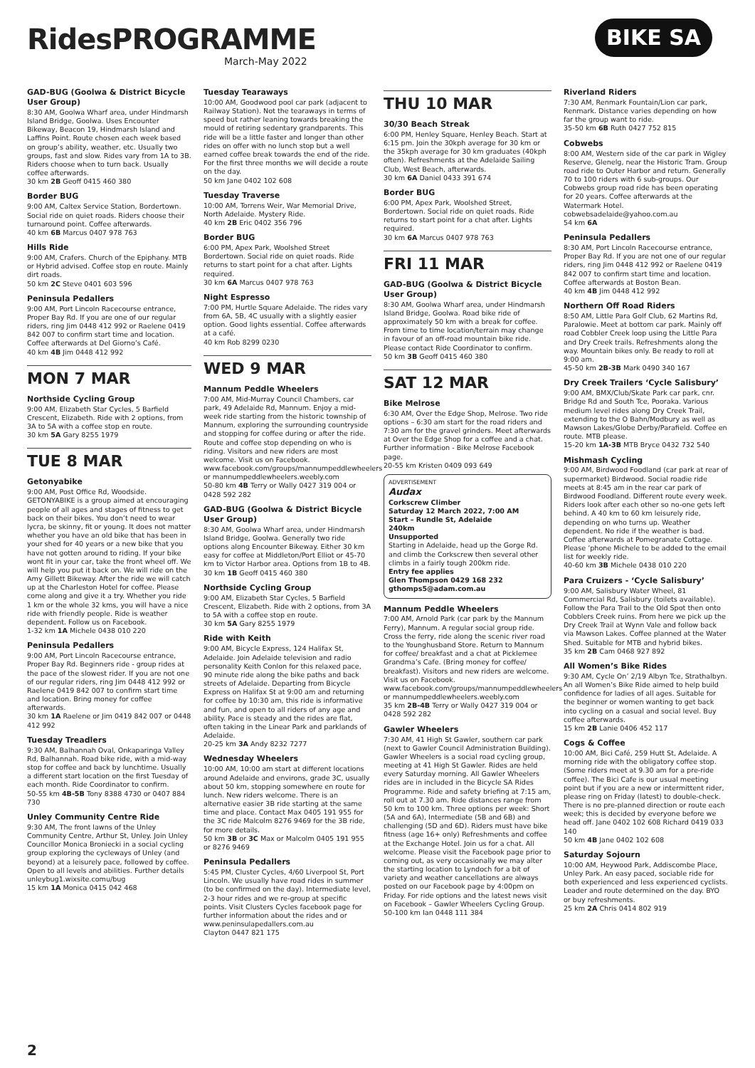RidesPROGRAMME
March-May 2022
BIKE SA
GAD-BUG (Goolwa & District Bicycle User Group)
8:30 AM, Goolwa Wharf area, under Hindmarsh Island Bridge, Goolwa. Uses Encounter Bikeway, Beacon 19, Hindmarsh Island and Laffins Point. Route chosen each week based on group’s ability, weather, etc. Usually two groups, fast and slow. Rides vary from 1A to 3B. Riders choose when to turn back. Usually coffee afterwards.
30 km 2B Geoff 0415 460 380
Border BUG
9:00 AM, Caltex Service Station, Bordertown. Social ride on quiet roads. Riders choose their turnaround point. Coffee afterwards.
40 km 6B Marcus 0407 978 763
Hills Ride
9:00 AM, Crafers. Church of the Epiphany. MTB or Hybrid advised. Coffee stop en route. Mainly dirt roads.
50 km 2C Steve 0401 603 596
Peninsula Pedallers
9:00 AM, Port Lincoln Racecourse entrance, Proper Bay Rd. If you are one of our regular riders, ring Jim 0448 412 992 or Raelene 0419 842 007 to confirm start time and location. Coffee afterwards at Del Giorno’s Café.
40 km 4B Jim 0448 412 992
MON 7 MAR
Northside Cycling Group
9:00 AM, Elizabeth Star Cycles, 5 Barfield Crescent, Elizabeth. Ride with 2 options, from 3A to 5A with a coffee stop en route.
30 km 5A Gary 8255 1979
TUE 8 MAR
Getonyabike
9:00 AM, Post Office Rd, Woodside. GETONYABIKE is a group aimed at encouraging people of all ages and stages of fitness to get back on their bikes. You don’t need to wear lycra, be skinny, fit or young. It does not matter whether you have an old bike that has been in your shed for 40 years or a new bike that you have not gotten around to riding. If your bike wont fit in your car, take the front wheel off. We will help you put it back on. We will ride on the Amy Gillett Bikeway. After the ride we will catch up at the Charleston Hotel for coffee. Please come along and give it a try. Whether you ride 1 km or the whole 32 kms, you will have a nice ride with friendly people. Ride is weather dependent. Follow us on Facebook.
1-32 km 1A Michele 0438 010 220
Peninsula Pedallers
9:00 AM, Port Lincoln Racecourse entrance, Proper Bay Rd. Beginners ride - group rides at the pace of the slowest rider. If you are not one of our regular riders, ring Jim 0448 412 992 or Raelene 0419 842 007 to confirm start time and location. Bring money for coffee afterwards.
30 km 1A Raelene or Jim 0419 842 007 or 0448 412 992
Tuesday Treadlers
9:30 AM, Balhannah Oval, Onkaparinga Valley Rd, Balhannah. Road bike ride, with a mid-way stop for coffee and back by lunchtime. Usually a different start location on the first Tuesday of each month. Ride Coordinator to confirm.
50-55 km 4B-5B Tony 8388 4730 or 0407 884 730
Unley Community Centre Ride
9:30 AM, The front lawns of the Unley Community Centre, Arthur St, Unley. Join Unley Councillor Monica Broniecki in a social cycling group exploring the cycleways of Unley (and beyond) at a leisurely pace, followed by coffee. Open to all levels and abilities. Further details unleybug1.wixsite.comu/bug
15 km 1A Monica 0415 042 468
Tuesday Tearaways
10:00 AM, Goodwood pool car park (adjacent to Railway Station). Not the tearaways in terms of speed but rather leaning towards breaking the mould of retiring sedentary grandparents. This ride will be a little faster and longer than other rides on offer with no lunch stop but a well earned coffee break towards the end of the ride. For the first three months we will decide a route on the day.
50 km Jane 0402 102 608
Tuesday Traverse
10:00 AM, Torrens Weir, War Memorial Drive, North Adelaide. Mystery Ride.
40 km 2B Eric 0402 356 796
Border BUG
6:00 PM, Apex Park, Woolshed Street Bordertown. Social ride on quiet roads. Ride returns to start point for a chat after. Lights required.
30 km 6A Marcus 0407 978 763
Night Espresso
7:00 PM, Hurtle Square Adelaide. The rides vary from 6A, 5B, 4C usually with a slightly easier option. Good lights essential. Coffee afterwards at a café.
40 km Rob 8299 0230
WED 9 MAR
Mannum Peddle Wheelers
7:00 AM, Mid-Murray Council Chambers, car park, 49 Adelaide Rd, Mannum. Enjoy a mid-week ride starting from the historic township of Mannum, exploring the surrounding countryside and stopping for coffee during or after the ride. Route and coffee stop depending on who is riding. Visitors and new riders are most welcome. Visit us on Facebook.
www.facebook.com/groups/mannumpeddlewheelers or mannumpeddlewheelers.weebly.com
50-80 km 4B Terry or Wally 0427 319 004 or 0428 592 282
GAD-BUG (Goolwa & District Bicycle User Group)
8:30 AM, Goolwa Wharf area, under Hindmarsh Island Bridge, Goolwa. Generally two ride options along Encounter Bikeway. Either 30 km easy for coffee at Middleton/Port Elliot or 45-70 km to Victor Harbor area. Options from 1B to 4B.
30 km 1B Geoff 0415 460 380
Northside Cycling Group
9:00 AM, Elizabeth Star Cycles, 5 Barfield Crescent, Elizabeth. Ride with 2 options, from 3A to 5A with a coffee stop en route.
30 km 5A Gary 8255 1979
Ride with Keith
9:00 AM, Bicycle Express, 124 Halifax St, Adelaide. Join Adelaide television and radio personality Keith Conlon for this relaxed pace, 90 minute ride along the bike paths and back streets of Adelaide. Departing from Bicycle Express on Halifax St at 9:00 am and returning for coffee by 10:30 am, this ride is informative and fun, and open to all riders of any age and ability. Pace is steady and the rides are flat, often taking in the Linear Park and parklands of Adelaide.
20-25 km 3A Andy 8232 7277
Wednesday Wheelers
10:00 AM, 10:00 am start at different locations around Adelaide and environs, grade 3C, usually about 50 km, stopping somewhere en route for lunch. New riders welcome. There is an alternative easier 3B ride starting at the same time and place. Contact Max 0405 191 955 for the 3C ride Malcolm 8276 9469 for the 3B ride, for more details.
50 km 3B or 3C Max or Malcolm 0405 191 955 or 8276 9469
Peninsula Pedallers
5:45 PM, Cluster Cycles, 4/60 Liverpool St, Port Lincoln. We usually have road rides in summer (to be confirmed on the day). Intermediate level, 2-3 hour rides and we re-group at specific points. Visit Clusters Cycles facebook page for further information about the rides and or www.peninsulapedallers.com.au
Clayton 0447 821 175
THU 10 MAR
30/30 Beach Streak
6:00 PM, Henley Square, Henley Beach. Start at 6:15 pm. Join the 30kph average for 30 km or the 35kph average for 30 km graduates (40kph often). Refreshments at the Adelaide Sailing Club, West Beach, afterwards.
30 km 6A Daniel 0433 391 674
Border BUG
6:00 PM, Apex Park, Woolshed Street, Bordertown. Social ride on quiet roads. Ride returns to start point for a chat after. Lights required.
30 km 6A Marcus 0407 978 763
FRI 11 MAR
GAD-BUG (Goolwa & District Bicycle User Group)
8:30 AM, Goolwa Wharf area, under Hindmarsh Island Bridge, Goolwa. Road bike ride of approximately 50 km with a break for coffee. From time to time location/terrain may change in favour of an off-road mountain bike ride. Please contact Ride Coordinator to confirm.
50 km 3B Geoff 0415 460 380
SAT 12 MAR
Bike Melrose
6:30 AM, Over the Edge Shop, Melrose. Two ride options – 6:30 am start for the road riders and 7:30 am for the gravel grinders. Meet afterwards at Over the Edge Shop for a coffee and a chat. Further information - Bike Melrose Facebook page.
20-55 km Kristen 0409 093 649
ADVERTISEMENT
Audax
Corkscrew Climber
Saturday 12 March 2022, 7:00 AM
Start – Rundle St, Adelaide
240km
Unsupported
Starting in Adelaide, head up the Gorge Rd. and climb the Corkscrew then several other climbs in a fairly tough 200km ride.
Entry fee applies
Glen Thompson 0429 168 232
gthomps5@adam.com.au
Mannum Peddle Wheelers
7:00 AM, Arnold Park (car park by the Mannum Ferry), Mannum. A regular social group ride. Cross the ferry, ride along the scenic river road to the Younghusband Store. Return to Mannum for coffee/ breakfast and a chat at Picklemee Grandma’s Cafe. (Bring money for coffee/ breakfast). Visitors and new riders are welcome. Visit us on Facebook.
www.facebook.com/groups/mannumpeddlewheelers or mannumpeddlewheelers.weebly.com
35 km 2B-4B Terry or Wally 0427 319 004 or 0428 592 282
Gawler Wheelers
7:30 AM, 41 High St Gawler, southern car park (next to Gawler Council Administration Building). Gawler Wheelers is a social road cycling group, meeting at 41 High St Gawler. Rides are held every Saturday morning. All Gawler Wheelers rides are in included in the Bicycle SA Rides Programme. Ride and safety briefing at 7:15 am, roll out at 7.30 am. Ride distances range from 50 km to 100 km. Three options per week: Short (5A and 6A), Intermediate (5B and 6B) and challenging (5D and 6D). Riders must have bike fitness (age 16+ only) Refreshments and coffee at the Exchange Hotel. Join us for a chat. All welcome. Please visit the Facebook page prior to coming out, as very occasionally we may alter the starting location to Lyndoch for a bit of variety and weather cancellations are always posted on our Facebook page by 4:00pm on Friday. For ride options and the latest news visit on Facebook – Gawler Wheelers Cycling Group. 50-100 km Ian 0448 111 384
Riverland Riders
7:30 AM, Renmark Fountain/Lion car park, Renmark. Distance varies depending on how far the group want to ride.
35-50 km 6B Ruth 0427 752 815
Cobwebs
8:00 AM, Western side of the car park in Wigley Reserve, Glenelg, near the Historic Tram. Group road ride to Outer Harbor and return. Generally 70 to 100 riders with 6 sub-groups. Our Cobwebs group road ride has been operating for 20 years. Coffee afterwards at the Watermark Hotel. cobwebsadelaide@yahoo.com.au
54 km 6A
Peninsula Pedallers
8:30 AM, Port Lincoln Racecourse entrance, Proper Bay Rd. If you are not one of our regular riders, ring Jim 0448 412 992 or Raelene 0419 842 007 to confirm start time and location. Coffee afterwards at Boston Bean.
40 km 4B Jim 0448 412 992
Northern Off Road Riders
8:50 AM, Little Para Golf Club, 62 Martins Rd, Paralowie. Meet at bottom car park. Mainly off road Cobbler Creek loop using the Little Para and Dry Creek trails. Refreshments along the way. Mountain bikes only. Be ready to roll at 9:00 am.
45-50 km 2B-3B Mark 0490 340 167
Dry Creek Trailers ‘Cycle Salisbury’
9:00 AM, BMX/Club/Skate Park car park, cnr. Bridge Rd and South Tce, Pooraka. Various medium level rides along Dry Creek Trail, extending to the O Bahn/Modbury as well as Mawson Lakes/Globe Derby/Parafield. Coffee en route. MTB please.
15-20 km 1A-3B MTB Bryce 0432 732 540
Mishmash Cycling
9:00 AM, Birdwood Foodland (car park at rear of supermarket) Birdwood. Social roadie ride meets at 8:45 am in the rear car park of Birdwood Foodland. Different route every week. Riders look after each other so no-one gets left behind. A 40 km to 60 km leisurely ride, depending on who turns up. Weather dependent. No ride if the weather is bad. Coffee afterwards at Pomegranate Cottage. Please ’phone Michele to be added to the email list for weekly ride.
40-60 km 3B Michele 0438 010 220
Para Cruizers - ‘Cycle Salisbury’
9:00 AM, Salisbury Water Wheel, 81 Commercial Rd, Salisbury (toilets available). Follow the Para Trail to the Old Spot then onto Cobblers Creek ruins. From here we pick up the Dry Creek Trail at Wynn Vale and follow back via Mawson Lakes. Coffee planned at the Water Shed. Suitable for MTB and hybrid bikes.
35 km 2B Cam 0468 927 892
All Women’s Bike Rides
9:30 AM, Cycle On’ 2/19 Albyn Tce, Strathalbyn. An all Women’s Bike Ride aimed to help build confidence for ladies of all ages. Suitable for the beginner or women wanting to get back into cycling on a casual and social level. Buy coffee afterwards.
15 km 2B Lanie 0406 452 117
Cogs & Coffee
10:00 AM, Bici Café, 259 Hutt St, Adelaide. A morning ride with the obligatory coffee stop. (Some riders meet at 9.30 am for a pre-ride coffee). The Bici Cafe is our usual meeting point but if you are a new or intermittent rider, please ring on Friday (latest) to double-check. There is no pre-planned direction or route each week; this is decided by everyone before we head off. Jane 0402 102 608 Richard 0419 033 140
50 km 4B Jane 0402 102 608
Saturday Sojourn
10:00 AM, Heywood Park, Addiscombe Place, Unley Park. An easy paced, sociable ride for both experienced and less experienced cyclists. Leader and route determined on the day. BYO or buy refreshments.
25 km 2A Chris 0414 802 919
2